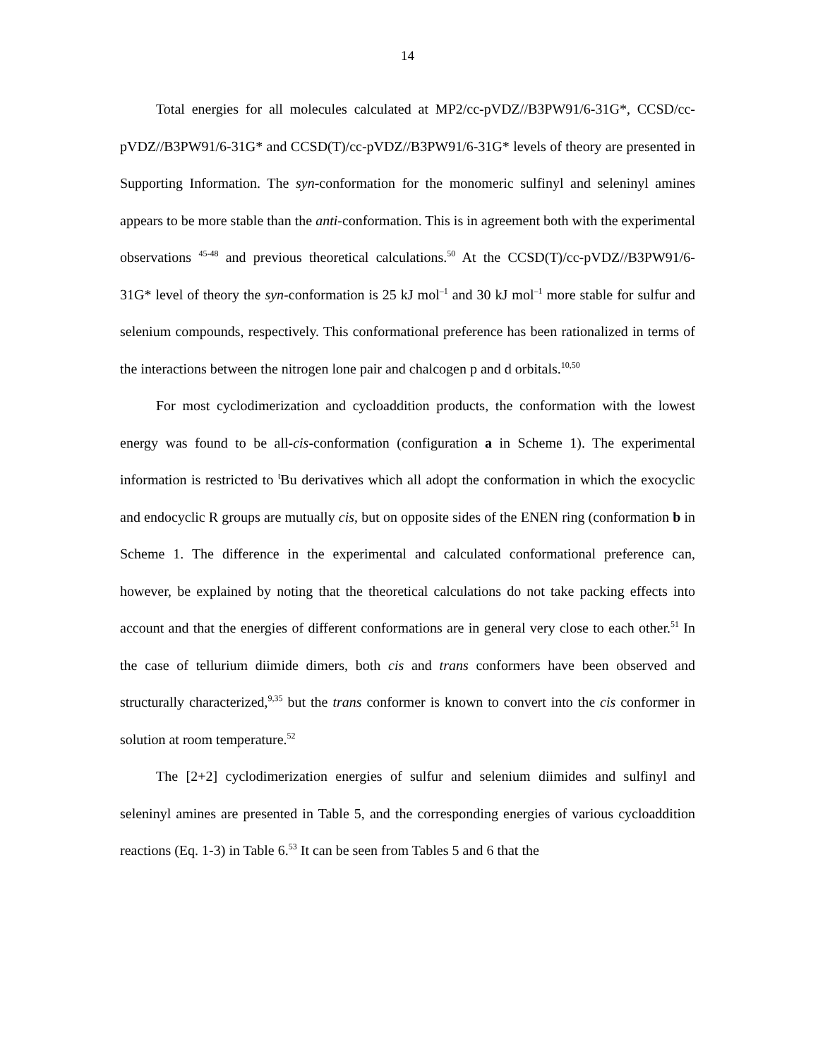14
Total energies for all molecules calculated at MP2/cc-pVDZ//B3PW91/6-31G*, CCSD/cc-pVDZ//B3PW91/6-31G* and CCSD(T)/cc-pVDZ//B3PW91/6-31G* levels of theory are presented in Supporting Information. The syn-conformation for the monomeric sulfinyl and seleninyl amines appears to be more stable than the anti-conformation. This is in agreement both with the experimental observations <sup>45-48</sup> and previous theoretical calculations.<sup>50</sup> At the CCSD(T)/cc-pVDZ//B3PW91/6-31G* level of theory the syn-conformation is 25 kJ mol<sup>–1</sup> and 30 kJ mol<sup>–1</sup> more stable for sulfur and selenium compounds, respectively. This conformational preference has been rationalized in terms of the interactions between the nitrogen lone pair and chalcogen p and d orbitals.<sup>10,50</sup>
For most cyclodimerization and cycloaddition products, the conformation with the lowest energy was found to be all-cis-conformation (configuration a in Scheme 1). The experimental information is restricted to <sup>t</sup>Bu derivatives which all adopt the conformation in which the exocyclic and endocyclic R groups are mutually cis, but on opposite sides of the ENEN ring (conformation b in Scheme 1. The difference in the experimental and calculated conformational preference can, however, be explained by noting that the theoretical calculations do not take packing effects into account and that the energies of different conformations are in general very close to each other.<sup>51</sup> In the case of tellurium diimide dimers, both cis and trans conformers have been observed and structurally characterized,<sup>9,35</sup> but the trans conformer is known to convert into the cis conformer in solution at room temperature.<sup>52</sup>
The [2+2] cyclodimerization energies of sulfur and selenium diimides and sulfinyl and seleninyl amines are presented in Table 5, and the corresponding energies of various cycloaddition reactions (Eq. 1-3) in Table 6.<sup>53</sup> It can be seen from Tables 5 and 6 that the